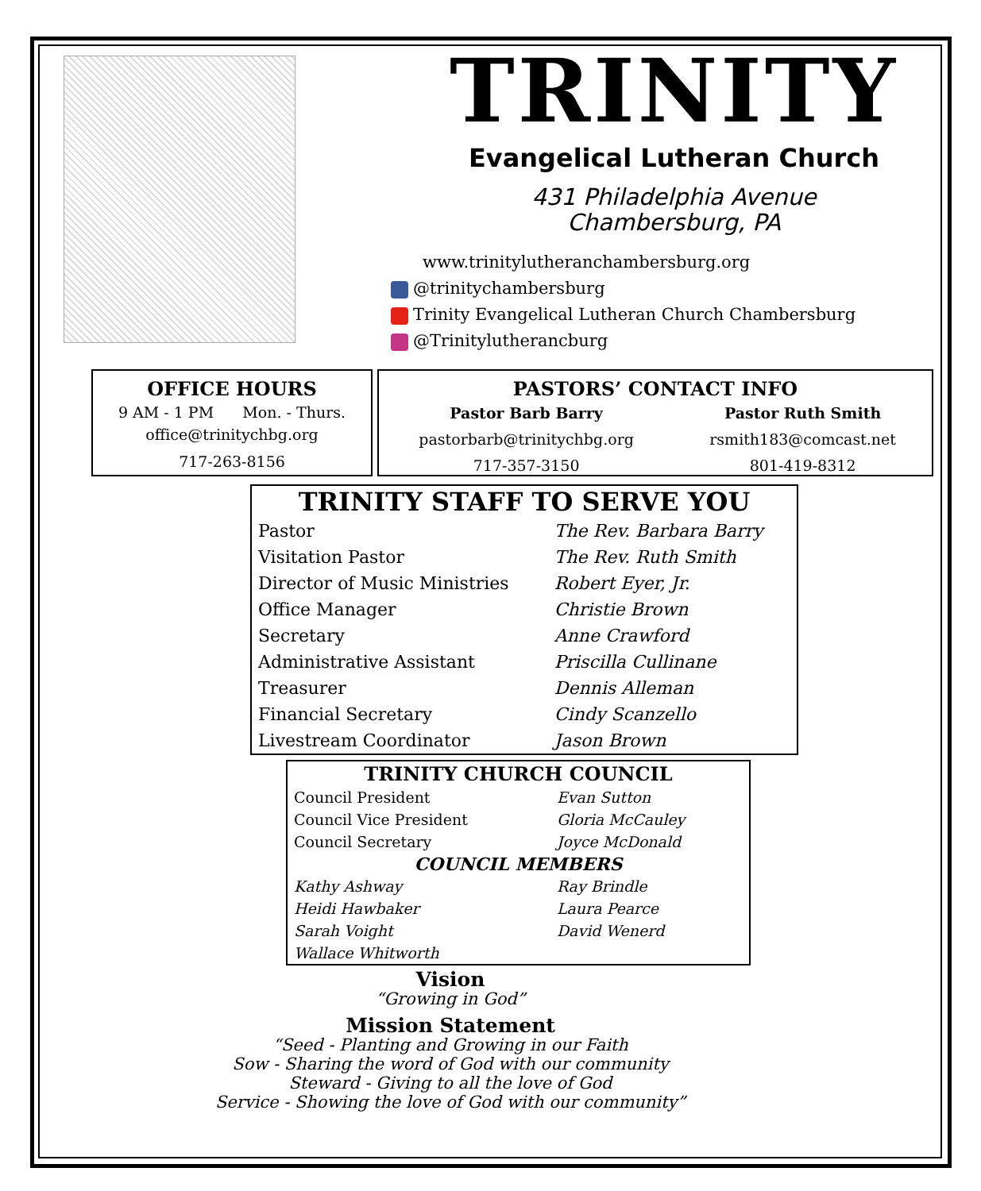TRINITY
Evangelical Lutheran Church
431 Philadelphia Avenue
Chambersburg, PA
www.trinitylutheranchambersburg.org
@trinitychambersburg
Trinity Evangelical Lutheran Church Chambersburg
@Trinitylutherancburg
OFFICE HOURS
9 AM - 1 PM Mon. - Thurs.
office@trinitychbg.org
717-263-8156
PASTORS’ CONTACT INFO
| Pastor Barb Barry | Pastor Ruth Smith |
| --- | --- |
| pastorbarb@trinitychbg.org | rsmith183@comcast.net |
| 717-357-3150 | 801-419-8312 |
| TRINITY STAFF TO SERVE YOU | |
| --- | --- |
| Pastor | The Rev. Barbara Barry |
| Visitation Pastor | The Rev. Ruth Smith |
| Director of Music Ministries | Robert Eyer, Jr. |
| Office Manager | Christie Brown |
| Secretary | Anne Crawford |
| Administrative Assistant | Priscilla Cullinane |
| Treasurer | Dennis Alleman |
| Financial Secretary | Cindy Scanzello |
| Livestream Coordinator | Jason Brown |
| TRINITY CHURCH COUNCIL | |
| --- | --- |
| Council President | Evan Sutton |
| Council Vice President | Gloria McCauley |
| Council Secretary | Joyce McDonald |
| COUNCIL MEMBERS | |
| Kathy Ashway | Ray Brindle |
| Heidi Hawbaker | Laura Pearce |
| Sarah Voight | David Wenerd |
| Wallace Whitworth | |
Vision
“Growing in God”
Mission Statement
“Seed - Planting and Growing in our Faith
Sow - Sharing the word of God with our community
Steward - Giving to all the love of God
Service - Showing the love of God with our community”